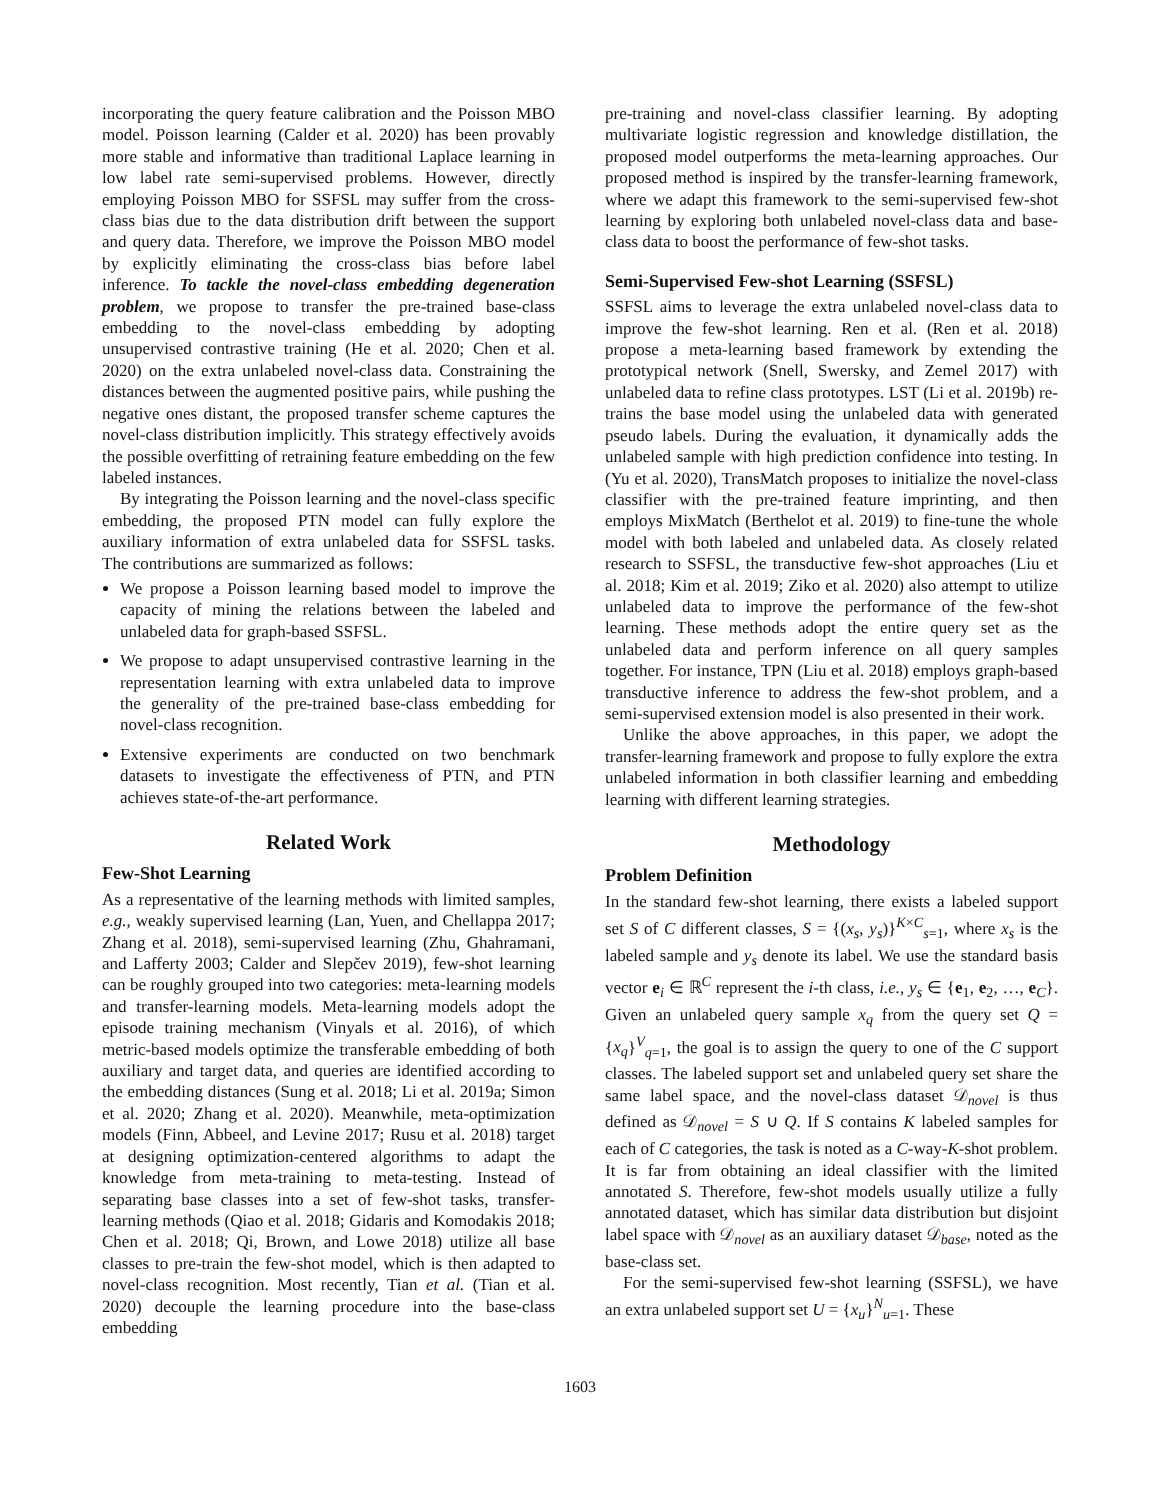incorporating the query feature calibration and the Poisson MBO model. Poisson learning (Calder et al. 2020) has been provably more stable and informative than traditional Laplace learning in low label rate semi-supervised problems. However, directly employing Poisson MBO for SSFSL may suffer from the cross-class bias due to the data distribution drift between the support and query data. Therefore, we improve the Poisson MBO model by explicitly eliminating the cross-class bias before label inference. To tackle the novel-class embedding degeneration problem, we propose to transfer the pre-trained base-class embedding to the novel-class embedding by adopting unsupervised contrastive training (He et al. 2020; Chen et al. 2020) on the extra unlabeled novel-class data. Constraining the distances between the augmented positive pairs, while pushing the negative ones distant, the proposed transfer scheme captures the novel-class distribution implicitly. This strategy effectively avoids the possible overfitting of retraining feature embedding on the few labeled instances.
By integrating the Poisson learning and the novel-class specific embedding, the proposed PTN model can fully explore the auxiliary information of extra unlabeled data for SSFSL tasks. The contributions are summarized as follows:
We propose a Poisson learning based model to improve the capacity of mining the relations between the labeled and unlabeled data for graph-based SSFSL.
We propose to adapt unsupervised contrastive learning in the representation learning with extra unlabeled data to improve the generality of the pre-trained base-class embedding for novel-class recognition.
Extensive experiments are conducted on two benchmark datasets to investigate the effectiveness of PTN, and PTN achieves state-of-the-art performance.
Related Work
Few-Shot Learning
As a representative of the learning methods with limited samples, e.g., weakly supervised learning (Lan, Yuen, and Chellappa 2017; Zhang et al. 2018), semi-supervised learning (Zhu, Ghahramani, and Lafferty 2003; Calder and Slepčev 2019), few-shot learning can be roughly grouped into two categories: meta-learning models and transfer-learning models. Meta-learning models adopt the episode training mechanism (Vinyals et al. 2016), of which metric-based models optimize the transferable embedding of both auxiliary and target data, and queries are identified according to the embedding distances (Sung et al. 2018; Li et al. 2019a; Simon et al. 2020; Zhang et al. 2020). Meanwhile, meta-optimization models (Finn, Abbeel, and Levine 2017; Rusu et al. 2018) target at designing optimization-centered algorithms to adapt the knowledge from meta-training to meta-testing. Instead of separating base classes into a set of few-shot tasks, transfer-learning methods (Qiao et al. 2018; Gidaris and Komodakis 2018; Chen et al. 2018; Qi, Brown, and Lowe 2018) utilize all base classes to pre-train the few-shot model, which is then adapted to novel-class recognition. Most recently, Tian et al. (Tian et al. 2020) decouple the learning procedure into the base-class embedding
pre-training and novel-class classifier learning. By adopting multivariate logistic regression and knowledge distillation, the proposed model outperforms the meta-learning approaches. Our proposed method is inspired by the transfer-learning framework, where we adapt this framework to the semi-supervised few-shot learning by exploring both unlabeled novel-class data and base-class data to boost the performance of few-shot tasks.
Semi-Supervised Few-shot Learning (SSFSL)
SSFSL aims to leverage the extra unlabeled novel-class data to improve the few-shot learning. Ren et al. (Ren et al. 2018) propose a meta-learning based framework by extending the prototypical network (Snell, Swersky, and Zemel 2017) with unlabeled data to refine class prototypes. LST (Li et al. 2019b) re-trains the base model using the unlabeled data with generated pseudo labels. During the evaluation, it dynamically adds the unlabeled sample with high prediction confidence into testing. In (Yu et al. 2020), TransMatch proposes to initialize the novel-class classifier with the pre-trained feature imprinting, and then employs MixMatch (Berthelot et al. 2019) to fine-tune the whole model with both labeled and unlabeled data. As closely related research to SSFSL, the transductive few-shot approaches (Liu et al. 2018; Kim et al. 2019; Ziko et al. 2020) also attempt to utilize unlabeled data to improve the performance of the few-shot learning. These methods adopt the entire query set as the unlabeled data and perform inference on all query samples together. For instance, TPN (Liu et al. 2018) employs graph-based transductive inference to address the few-shot problem, and a semi-supervised extension model is also presented in their work.
Unlike the above approaches, in this paper, we adopt the transfer-learning framework and propose to fully explore the extra unlabeled information in both classifier learning and embedding learning with different learning strategies.
Methodology
Problem Definition
In the standard few-shot learning, there exists a labeled support set S of C different classes, S = {(x<sub>s</sub>, y<sub>s</sub>)}<sup>K×C</sup><sub>s=1</sub>, where x<sub>s</sub> is the labeled sample and y<sub>s</sub> denote its label. We use the standard basis vector e<sub>i</sub> ∈ ℝ<sup>C</sup> represent the i-th class, i.e., y<sub>s</sub> ∈ {e<sub>1</sub>, e<sub>2</sub>, …, e<sub>C</sub>}. Given an unlabeled query sample x<sub>q</sub> from the query set Q = {x<sub>q</sub>}<sup>V</sup><sub>q=1</sub>, the goal is to assign the query to one of the C support classes. The labeled support set and unlabeled query set share the same label space, and the novel-class dataset 𝒟<sub>novel</sub> is thus defined as 𝒟<sub>novel</sub> = S ∪ Q. If S contains K labeled samples for each of C categories, the task is noted as a C-way-K-shot problem. It is far from obtaining an ideal classifier with the limited annotated S. Therefore, few-shot models usually utilize a fully annotated dataset, which has similar data distribution but disjoint label space with 𝒟<sub>novel</sub> as an auxiliary dataset 𝒟<sub>base</sub>, noted as the base-class set.
For the semi-supervised few-shot learning (SSFSL), we have an extra unlabeled support set U = {x<sub>u</sub>}<sup>N</sup><sub>u=1</sub>. These
1603